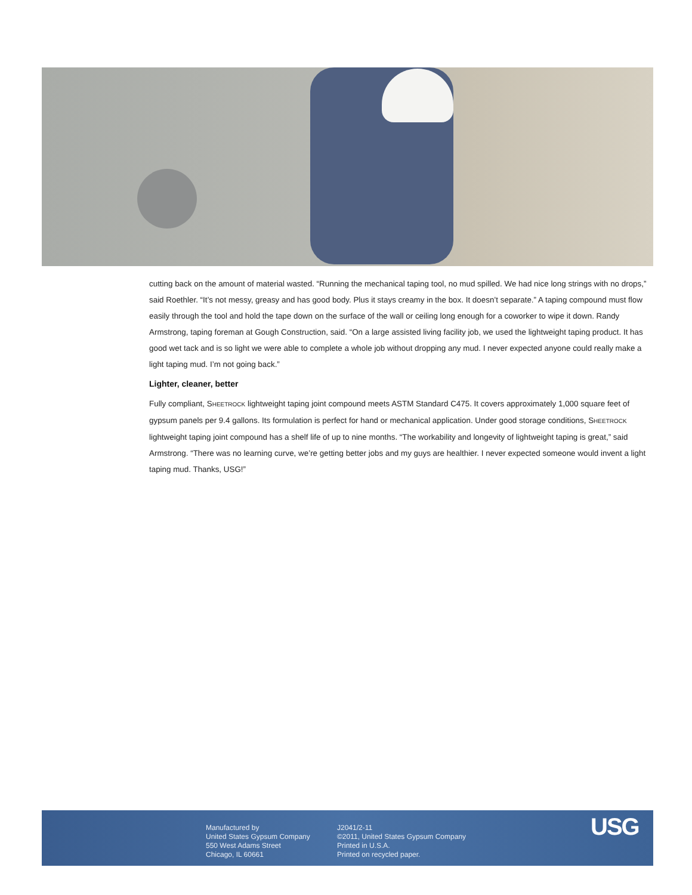cutting back on the amount of material wasted. “Running the mechanical taping tool, no mud spilled. We had nice long strings with no drops,” said Roethler. “It’s not messy, greasy and has good body. Plus it stays creamy in the box. It doesn’t separate.” A taping compound must flow easily through the tool and hold the tape down on the surface of the wall or ceiling long enough for a coworker to wipe it down. Randy Armstrong, taping foreman at Gough Construction, said. “On a large assisted living facility job, we used the lightweight taping product. It has good wet tack and is so light we were able to complete a whole job without dropping any mud. I never expected anyone could really make a light taping mud. I’m not going back.”
Lighter, cleaner, better
Fully compliant, SHEETROCK lightweight taping joint compound meets ASTM Standard C475. It covers approximately 1,000 square feet of gypsum panels per 9.4 gallons. Its formulation is perfect for hand or mechanical application. Under good storage conditions, SHEETROCK lightweight taping joint compound has a shelf life of up to nine months. “The workability and longevity of lightweight taping is great,” said Armstrong. “There was no learning curve, we’re getting better jobs and my guys are healthier. I never expected someone would invent a light taping mud. Thanks, USG!”
Manufactured by
United States Gypsum Company
550 West Adams Street
Chicago, IL 60661
J2041/2-11
©2011, United States Gypsum Company
Printed in U.S.A.
Printed on recycled paper.
USG